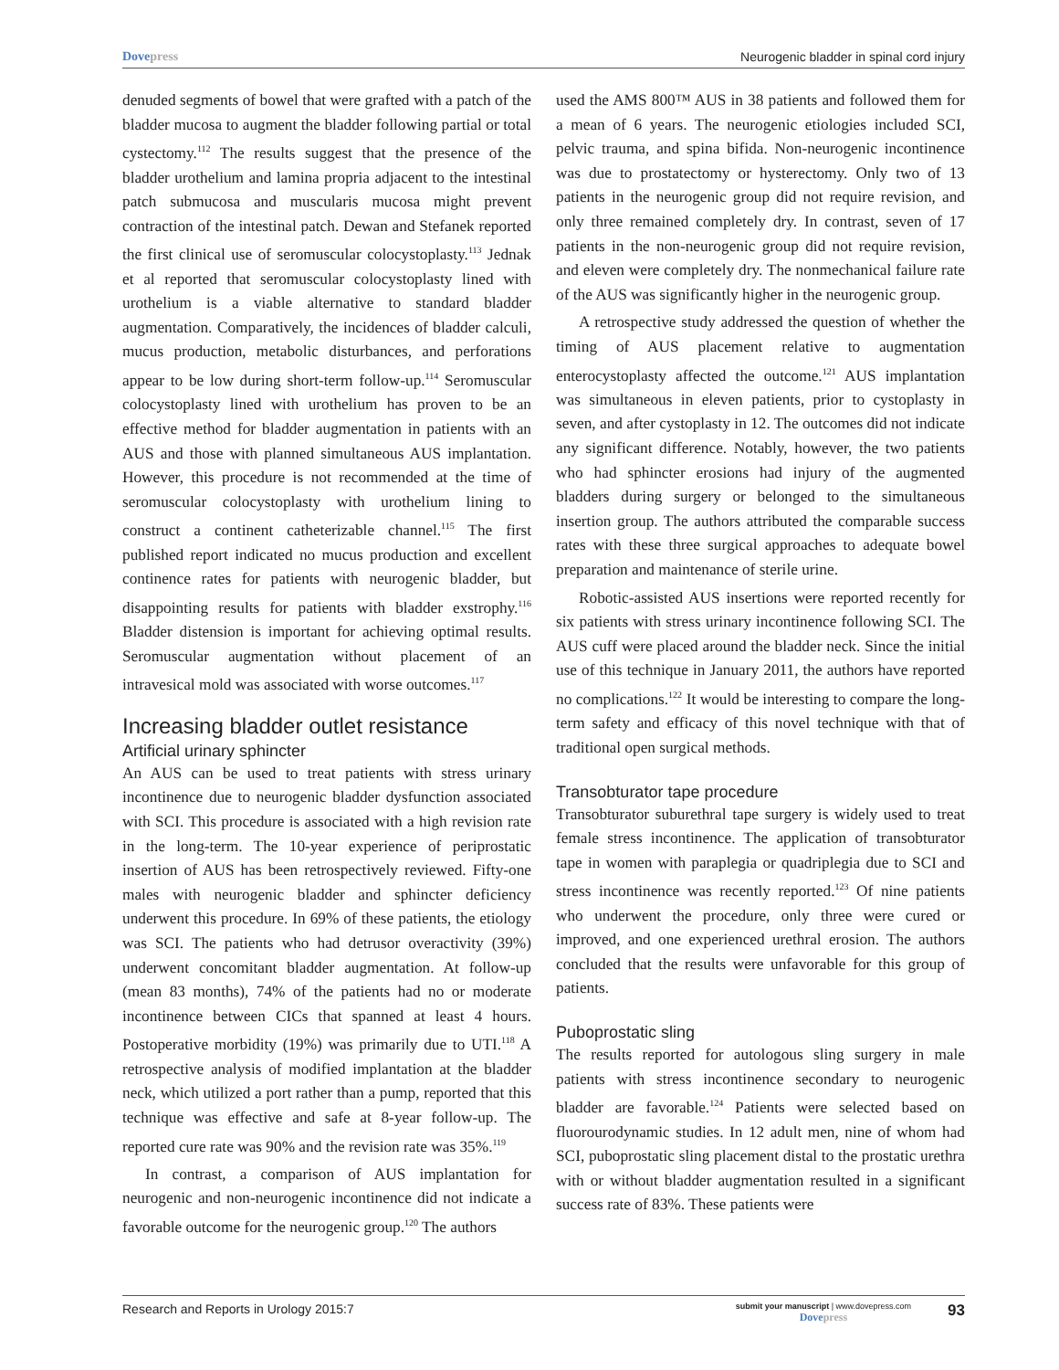Dovepress Neurogenic bladder in spinal cord injury
denuded segments of bowel that were grafted with a patch of the bladder mucosa to augment the bladder following partial or total cystectomy.<sup>112</sup> The results suggest that the presence of the bladder urothelium and lamina propria adjacent to the intestinal patch submucosa and muscularis mucosa might prevent contraction of the intestinal patch. Dewan and Stefanek reported the first clinical use of seromuscular colocystoplasty.<sup>113</sup> Jednak et al reported that seromuscular colocystoplasty lined with urothelium is a viable alternative to standard bladder augmentation. Comparatively, the incidences of bladder calculi, mucus production, metabolic disturbances, and perforations appear to be low during short-term follow-up.<sup>114</sup> Seromuscular colocystoplasty lined with urothelium has proven to be an effective method for bladder augmentation in patients with an AUS and those with planned simultaneous AUS implantation. However, this procedure is not recommended at the time of seromuscular colocystoplasty with urothelium lining to construct a continent catheterizable channel.<sup>115</sup> The first published report indicated no mucus production and excellent continence rates for patients with neurogenic bladder, but disappointing results for patients with bladder exstrophy.<sup>116</sup> Bladder distension is important for achieving optimal results. Seromuscular augmentation without placement of an intravesical mold was associated with worse outcomes.<sup>117</sup>
Increasing bladder outlet resistance
Artificial urinary sphincter
An AUS can be used to treat patients with stress urinary incontinence due to neurogenic bladder dysfunction associated with SCI. This procedure is associated with a high revision rate in the long-term. The 10-year experience of periprostatic insertion of AUS has been retrospectively reviewed. Fifty-one males with neurogenic bladder and sphincter deficiency underwent this procedure. In 69% of these patients, the etiology was SCI. The patients who had detrusor overactivity (39%) underwent concomitant bladder augmentation. At follow-up (mean 83 months), 74% of the patients had no or moderate incontinence between CICs that spanned at least 4 hours. Postoperative morbidity (19%) was primarily due to UTI.<sup>118</sup> A retrospective analysis of modified implantation at the bladder neck, which utilized a port rather than a pump, reported that this technique was effective and safe at 8-year follow-up. The reported cure rate was 90% and the revision rate was 35%.<sup>119</sup>
In contrast, a comparison of AUS implantation for neurogenic and non-neurogenic incontinence did not indicate a favorable outcome for the neurogenic group.<sup>120</sup> The authors
used the AMS 800™ AUS in 38 patients and followed them for a mean of 6 years. The neurogenic etiologies included SCI, pelvic trauma, and spina bifida. Non-neurogenic incontinence was due to prostatectomy or hysterectomy. Only two of 13 patients in the neurogenic group did not require revision, and only three remained completely dry. In contrast, seven of 17 patients in the non-neurogenic group did not require revision, and eleven were completely dry. The nonmechanical failure rate of the AUS was significantly higher in the neurogenic group.
A retrospective study addressed the question of whether the timing of AUS placement relative to augmentation enterocystoplasty affected the outcome.<sup>121</sup> AUS implantation was simultaneous in eleven patients, prior to cystoplasty in seven, and after cystoplasty in 12. The outcomes did not indicate any significant difference. Notably, however, the two patients who had sphincter erosions had injury of the augmented bladders during surgery or belonged to the simultaneous insertion group. The authors attributed the comparable success rates with these three surgical approaches to adequate bowel preparation and maintenance of sterile urine.
Robotic-assisted AUS insertions were reported recently for six patients with stress urinary incontinence following SCI. The AUS cuff were placed around the bladder neck. Since the initial use of this technique in January 2011, the authors have reported no complications.<sup>122</sup> It would be interesting to compare the long-term safety and efficacy of this novel technique with that of traditional open surgical methods.
Transobturator tape procedure
Transobturator suburethral tape surgery is widely used to treat female stress incontinence. The application of transobturator tape in women with paraplegia or quadriplegia due to SCI and stress incontinence was recently reported.<sup>123</sup> Of nine patients who underwent the procedure, only three were cured or improved, and one experienced urethral erosion. The authors concluded that the results were unfavorable for this group of patients.
Puboprostatic sling
The results reported for autologous sling surgery in male patients with stress incontinence secondary to neurogenic bladder are favorable.<sup>124</sup> Patients were selected based on fluorourodynamic studies. In 12 adult men, nine of whom had SCI, puboprostatic sling placement distal to the prostatic urethra with or without bladder augmentation resulted in a significant success rate of 83%. These patients were
Research and Reports in Urology 2015:7 submit your manuscript | www.dovepress.com
Dovepress 93